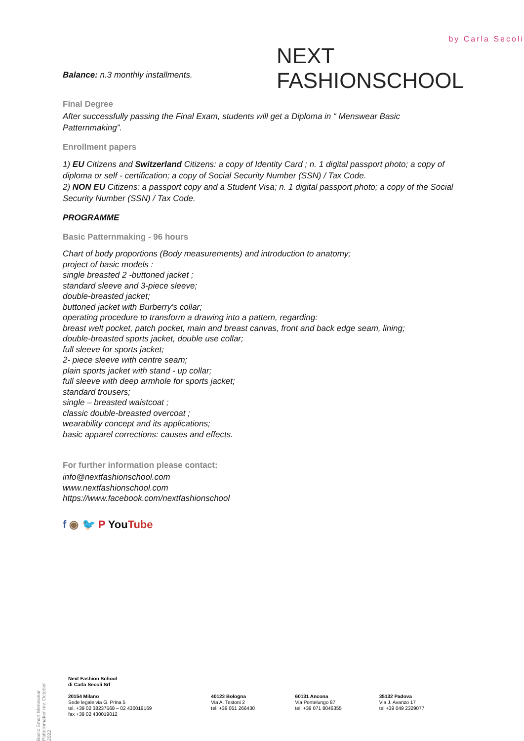by Carla Secoli
NEXT FASHIONSCHOOL
Balance: n.3 monthly installments.
Final Degree
After successfully passing the Final Exam, students will get a Diploma in “ Menswear Basic Patternmaking”.
Enrollment papers
1) EU Citizens and Switzerland Citizens: a copy of Identity Card ; n. 1 digital passport photo; a copy of diploma or self - certification; a copy of Social Security Number (SSN) / Tax Code.
2) NON EU Citizens: a passport copy and a Student Visa; n. 1 digital passport photo; a copy of the Social Security Number (SSN) / Tax Code.
PROGRAMME
Basic Patternmaking - 96 hours
Chart of body proportions (Body measurements) and introduction to anatomy;
project of basic models :
single breasted 2 -buttoned jacket ;
standard sleeve and 3-piece sleeve;
double-breasted jacket;
buttoned jacket with Burberry's collar;
operating procedure to transform a drawing into a pattern, regarding:
breast welt pocket, patch pocket, main and breast canvas, front and back edge seam, lining;
double-breasted sports jacket, double use collar;
full sleeve for sports jacket;
2- piece sleeve with centre seam;
plain sports jacket with stand - up collar;
full sleeve with deep armhole for sports jacket;
standard trousers;
single – breasted waistcoat ;
classic double-breasted overcoat ;
wearability concept and its applications;
basic apparel corrections: causes and effects.
For further information please contact:
info@nextfashionschool.com
www.nextfashionschool.com
https://www.facebook.com/nextfashionschool
f ◉ 🐦 P YouTube
Basic Smart Menswear Patternmaker rev. October 2022
Next Fashion School
di Carla Secoli Srl
20154 Milano
Sede legale via G. Prina 5
tel. +39 02 38237568 – 02 430019169
fax +39 02 430019012
40123 Bologna
Via A. Testoni 2
tel. +39 051 266430
60131 Ancona
Via Pontelungo 87
tel. +39 071 8046355
35132 Padova
Via J. Avanzo 17
tel +39 049 2329077